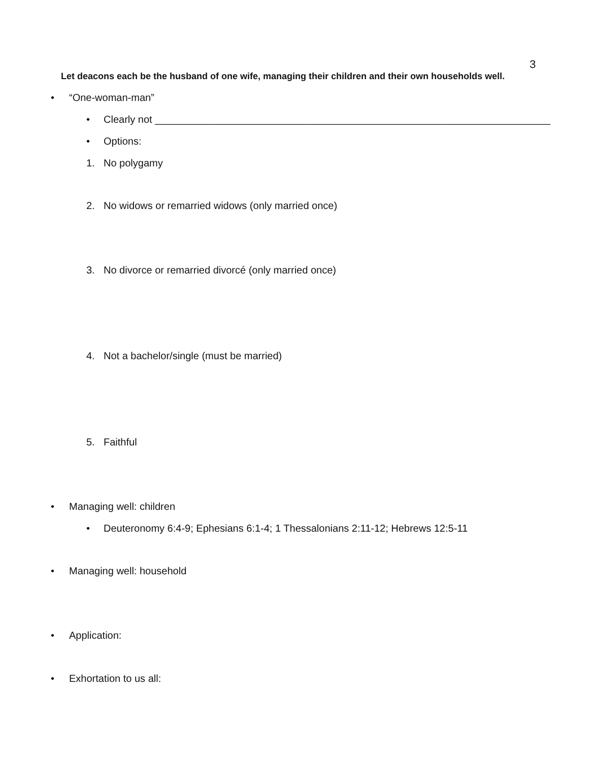3
Let deacons each be the husband of one wife, managing their children and their own households well.
• “One-woman-man”
• Clearly not ______________________________________________________________________
• Options:
1. No polygamy
2. No widows or remarried widows (only married once)
3. No divorce or remarried divorcé (only married once)
4. Not a bachelor/single (must be married)
5. Faithful
• Managing well: children
• Deuteronomy 6:4-9; Ephesians 6:1-4; 1 Thessalonians 2:11-12; Hebrews 12:5-11
• Managing well: household
• Application:
• Exhortation to us all: